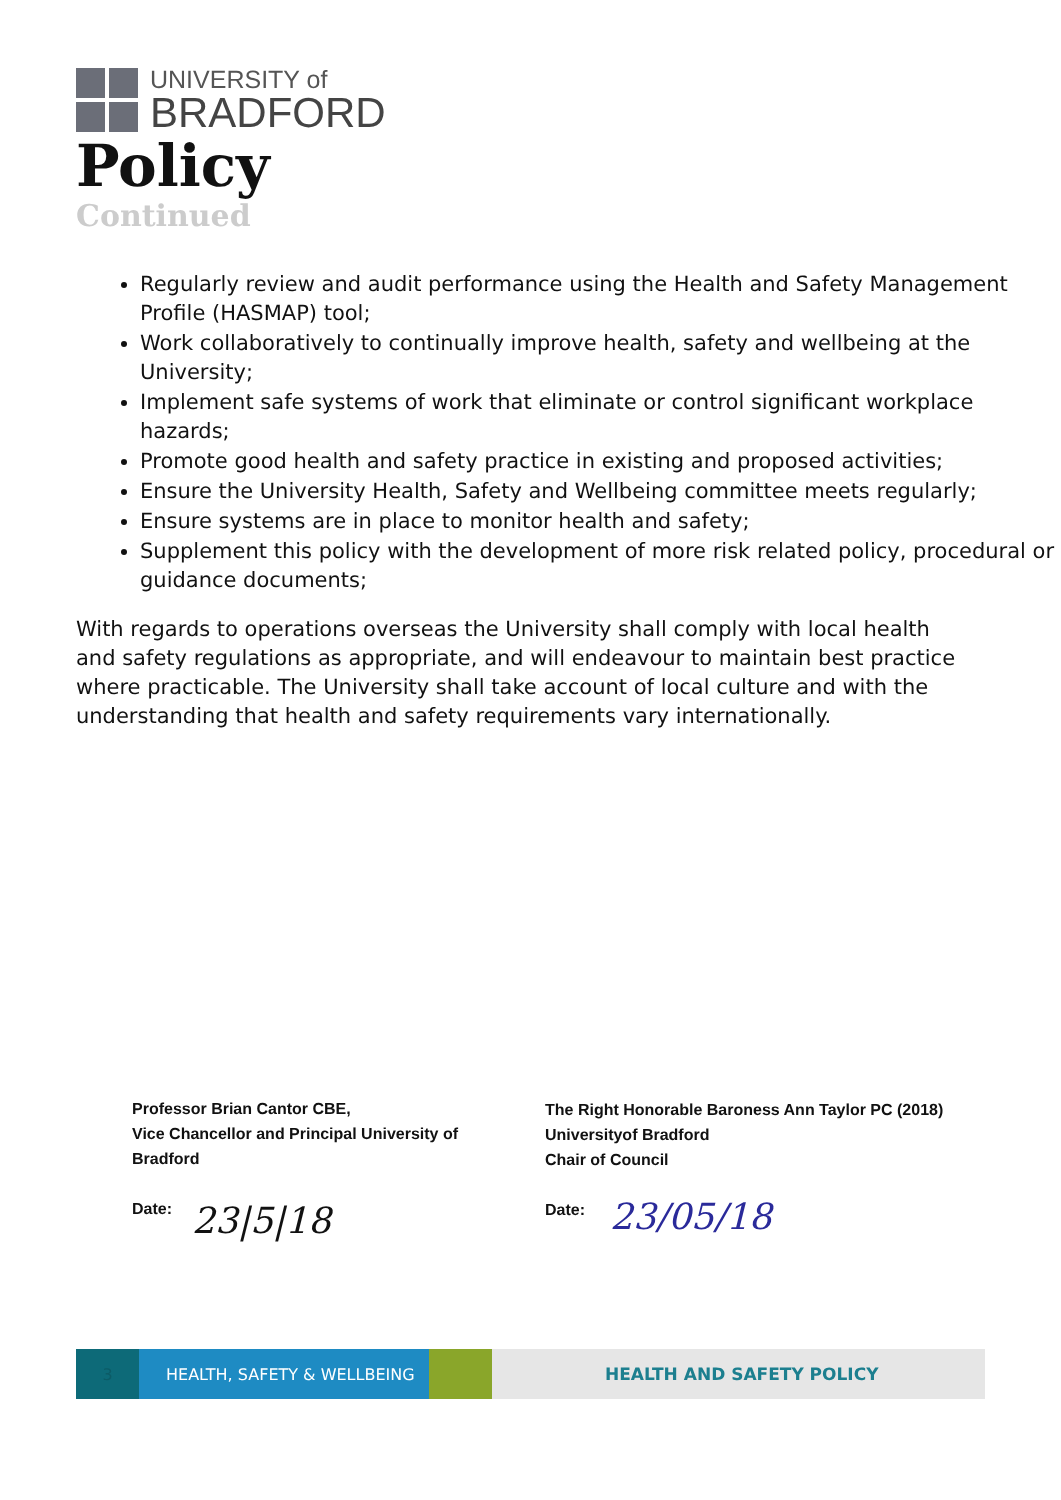UNIVERSITY of
BRADFORD
Policy
Continued
Regularly review and audit performance using the Health and Safety Management Profile (HASMAP) tool;
Work collaboratively to continually improve health, safety and wellbeing at the University;
Implement safe systems of work that eliminate or control significant workplace hazards;
Promote good health and safety practice in existing and proposed activities;
Ensure the University Health, Safety and Wellbeing committee meets regularly;
Ensure systems are in place to monitor health and safety;
Supplement this policy with the development of more risk related policy, procedural or guidance documents;
With regards to operations overseas the University shall comply with local health and safety regulations as appropriate, and will endeavour to maintain best practice where practicable. The University shall take account of local culture and with the understanding that health and safety requirements vary internationally.
Professor Brian Cantor CBE,
Vice Chancellor and Principal University of
Bradford
Date: 23|5|18
The Right Honorable Baroness Ann Taylor PC (2018)
Universityof Bradford
Chair of Council
Date: 23/05/18
3 HEALTH, SAFETY & WELLBEING HEALTH AND SAFETY POLICY